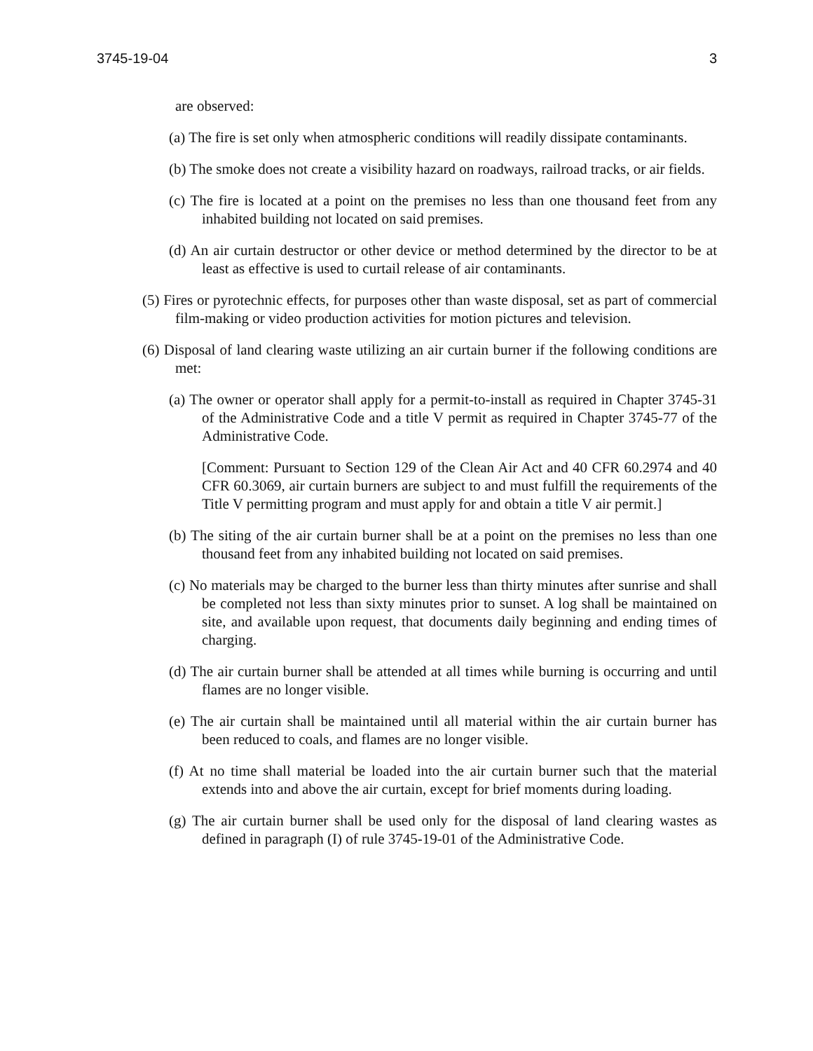3745-19-04 3
are observed:
(a) The fire is set only when atmospheric conditions will readily dissipate contaminants.
(b) The smoke does not create a visibility hazard on roadways, railroad tracks, or air fields.
(c) The fire is located at a point on the premises no less than one thousand feet from any inhabited building not located on said premises.
(d) An air curtain destructor or other device or method determined by the director to be at least as effective is used to curtail release of air contaminants.
(5) Fires or pyrotechnic effects, for purposes other than waste disposal, set as part of commercial film-making or video production activities for motion pictures and television.
(6) Disposal of land clearing waste utilizing an air curtain burner if the following conditions are met:
(a) The owner or operator shall apply for a permit-to-install as required in Chapter 3745-31 of the Administrative Code and a title V permit as required in Chapter 3745-77 of the Administrative Code.
[Comment: Pursuant to Section 129 of the Clean Air Act and 40 CFR 60.2974 and 40 CFR 60.3069, air curtain burners are subject to and must fulfill the requirements of the Title V permitting program and must apply for and obtain a title V air permit.]
(b) The siting of the air curtain burner shall be at a point on the premises no less than one thousand feet from any inhabited building not located on said premises.
(c) No materials may be charged to the burner less than thirty minutes after sunrise and shall be completed not less than sixty minutes prior to sunset. A log shall be maintained on site, and available upon request, that documents daily beginning and ending times of charging.
(d) The air curtain burner shall be attended at all times while burning is occurring and until flames are no longer visible.
(e) The air curtain shall be maintained until all material within the air curtain burner has been reduced to coals, and flames are no longer visible.
(f) At no time shall material be loaded into the air curtain burner such that the material extends into and above the air curtain, except for brief moments during loading.
(g) The air curtain burner shall be used only for the disposal of land clearing wastes as defined in paragraph (I) of rule 3745-19-01 of the Administrative Code.